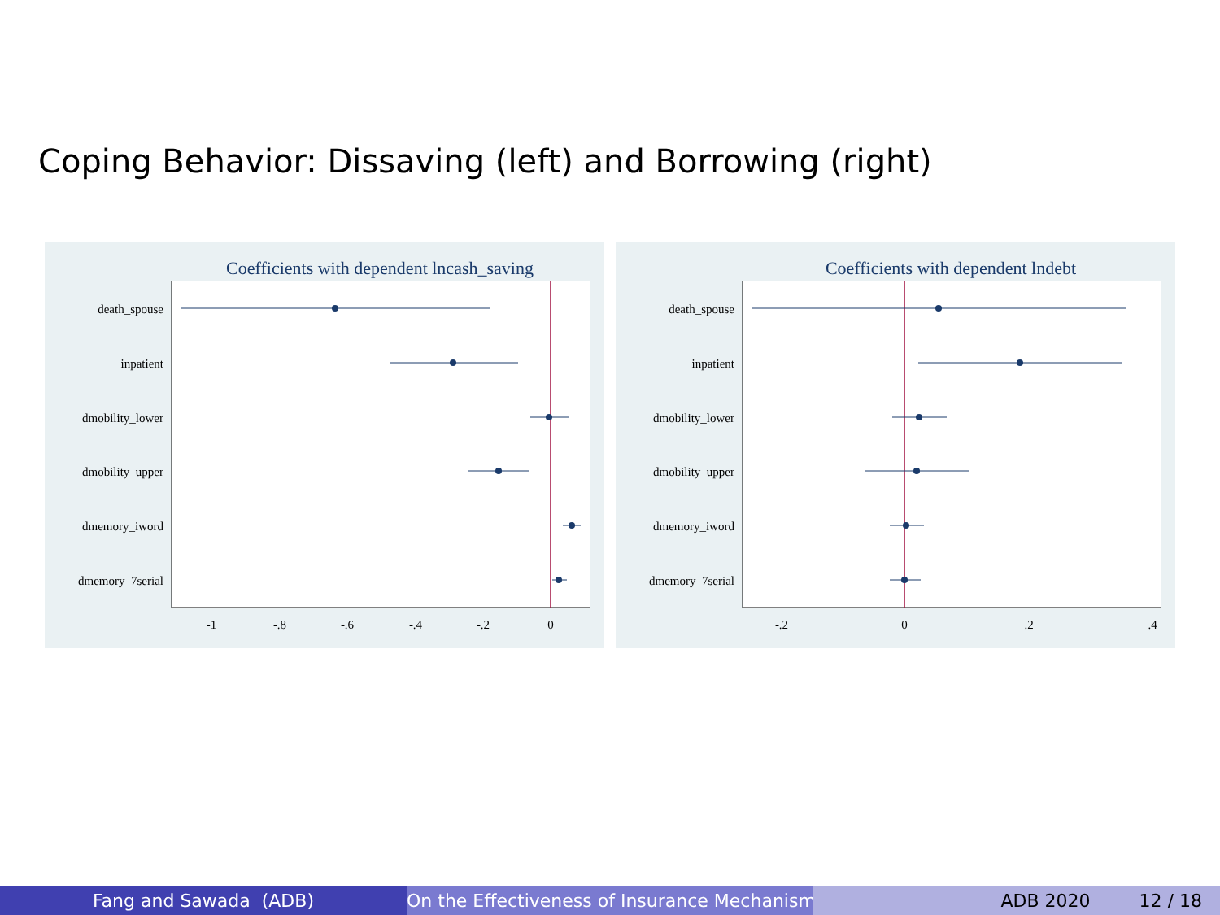Coping Behavior: Dissaving (left) and Borrowing (right)
Coefficients with dependent lncash_saving
death_spouse
inpatient
dmobility_lower
dmobility_upper
dmemory_iword
dmemory_7serial
-1
-.8
-.6
-.4
-.2
0
Coefficients with dependent lndebt
death_spouse
inpatient
dmobility_lower
dmobility_upper
dmemory_iword
dmemory_7serial
-.2
0
.2
.4
Fang and Sawada (ADB) On the Effectiveness of Insurance Mechanisms ADB 2020 12 / 18